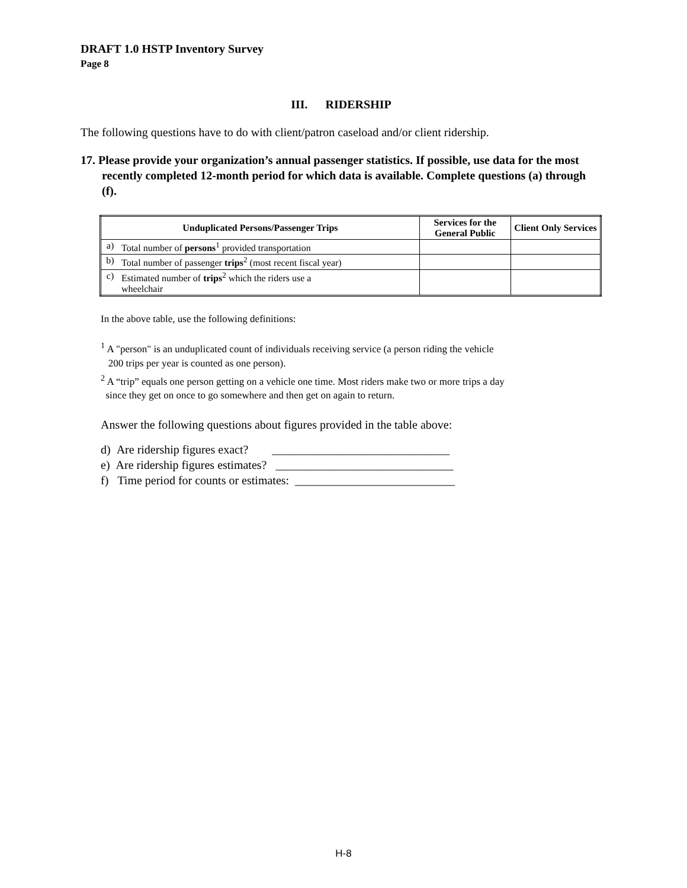DRAFT 1.0 HSTP Inventory Survey
Page 8
III. RIDERSHIP
The following questions have to do with client/patron caseload and/or client ridership.
17. Please provide your organization’s annual passenger statistics. If possible, use data for the most recently completed 12-month period for which data is available. Complete questions (a) through (f).
| Unduplicated Persons/Passenger Trips | | Services for the General Public | Client Only Services |
| --- | --- | --- | --- |
| a) | Total number of persons<sup>1</sup> provided transportation | | |
| b) | Total number of passenger trips<sup>2</sup> (most recent fiscal year) | | |
| c) | Estimated number of trips<sup>2</sup> which the riders use a wheelchair | | |
In the above table, use the following definitions:
<sup>1</sup> A "person" is an unduplicated count of individuals receiving service (a person riding the vehicle
200 trips per year is counted as one person).
<sup>2</sup> A “trip” equals one person getting on a vehicle one time. Most riders make two or more trips a day
since they get on once to go somewhere and then get on again to return.
Answer the following questions about figures provided in the table above:
d) Are ridership figures exact? ______________________________
e) Are ridership figures estimates? ______________________________
f) Time period for counts or estimates: ___________________________
H-8